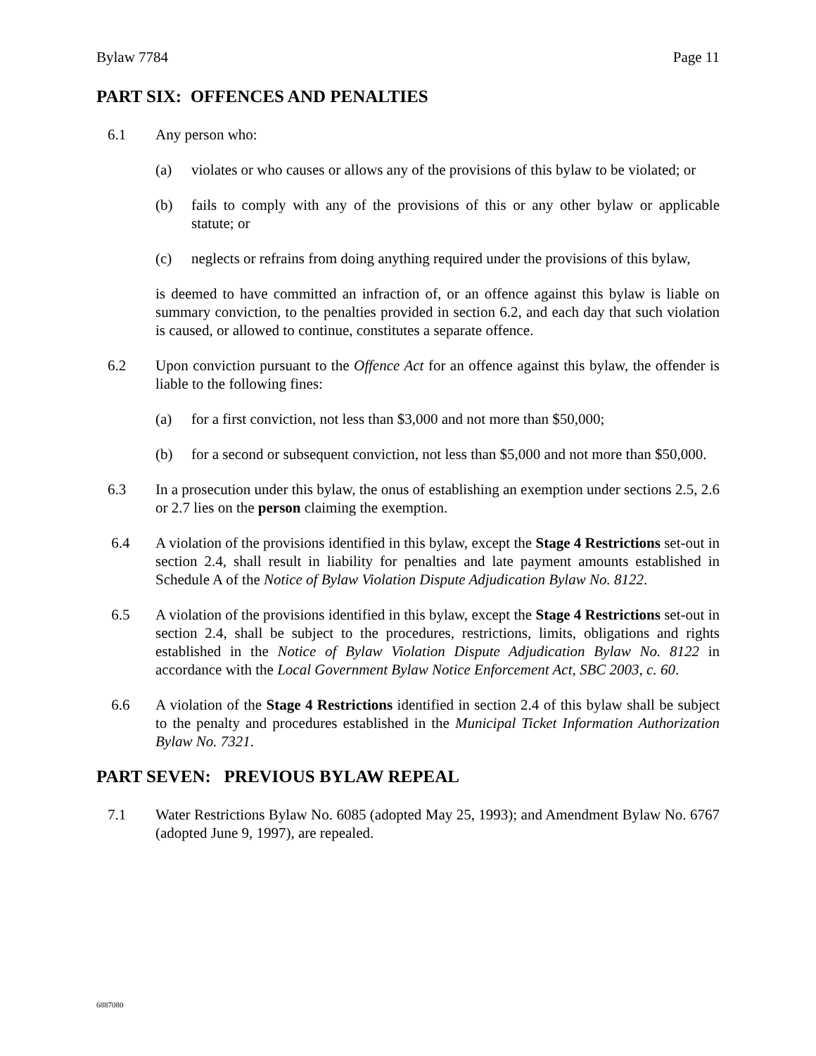Bylaw 7784 Page 11
PART SIX: OFFENCES AND PENALTIES
6.1 Any person who:
(a) violates or who causes or allows any of the provisions of this bylaw to be violated; or
(b) fails to comply with any of the provisions of this or any other bylaw or applicable statute; or
(c) neglects or refrains from doing anything required under the provisions of this bylaw,
is deemed to have committed an infraction of, or an offence against this bylaw is liable on summary conviction, to the penalties provided in section 6.2, and each day that such violation is caused, or allowed to continue, constitutes a separate offence.
6.2 Upon conviction pursuant to the Offence Act for an offence against this bylaw, the offender is liable to the following fines:
(a) for a first conviction, not less than $3,000 and not more than $50,000;
(b) for a second or subsequent conviction, not less than $5,000 and not more than $50,000.
6.3 In a prosecution under this bylaw, the onus of establishing an exemption under sections 2.5, 2.6 or 2.7 lies on the person claiming the exemption.
6.4 A violation of the provisions identified in this bylaw, except the Stage 4 Restrictions set-out in section 2.4, shall result in liability for penalties and late payment amounts established in Schedule A of the Notice of Bylaw Violation Dispute Adjudication Bylaw No. 8122.
6.5 A violation of the provisions identified in this bylaw, except the Stage 4 Restrictions set-out in section 2.4, shall be subject to the procedures, restrictions, limits, obligations and rights established in the Notice of Bylaw Violation Dispute Adjudication Bylaw No. 8122 in accordance with the Local Government Bylaw Notice Enforcement Act, SBC 2003, c. 60.
6.6 A violation of the Stage 4 Restrictions identified in section 2.4 of this bylaw shall be subject to the penalty and procedures established in the Municipal Ticket Information Authorization Bylaw No. 7321.
PART SEVEN: PREVIOUS BYLAW REPEAL
7.1 Water Restrictions Bylaw No. 6085 (adopted May 25, 1993); and Amendment Bylaw No. 6767 (adopted June 9, 1997), are repealed.
6887080